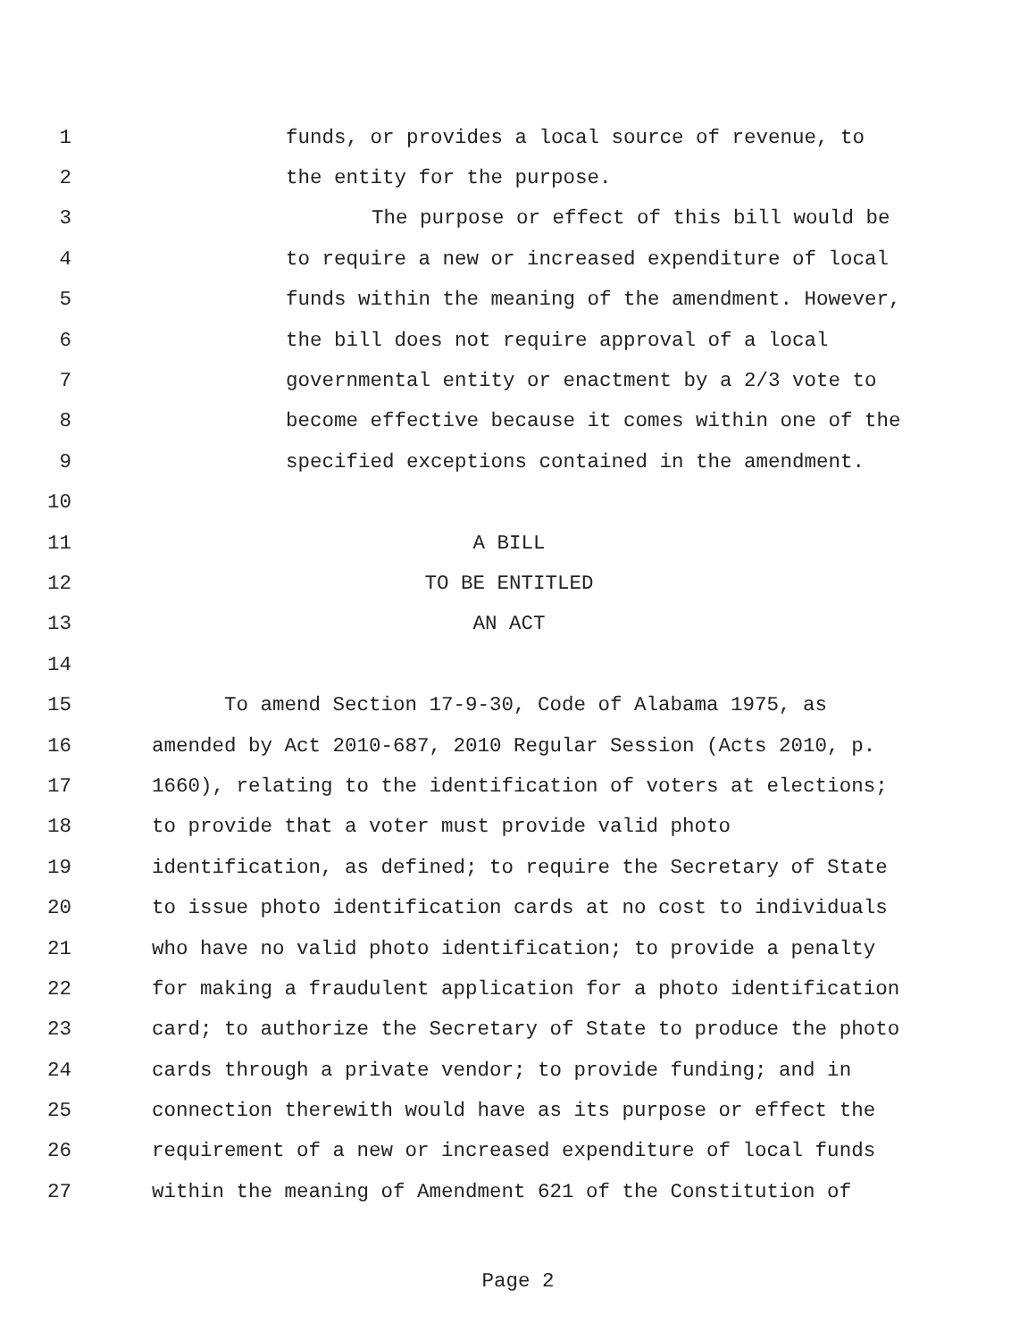1 funds, or provides a local source of revenue, to
2 the entity for the purpose.
3 The purpose or effect of this bill would be
4 to require a new or increased expenditure of local
5 funds within the meaning of the amendment. However,
6 the bill does not require approval of a local
7 governmental entity or enactment by a 2/3 vote to
8 become effective because it comes within one of the
9 specified exceptions contained in the amendment.
10
11 A BILL
12 TO BE ENTITLED
13 AN ACT
14
15 To amend Section 17-9-30, Code of Alabama 1975, as
16 amended by Act 2010-687, 2010 Regular Session (Acts 2010, p.
17 1660), relating to the identification of voters at elections;
18 to provide that a voter must provide valid photo
19 identification, as defined; to require the Secretary of State
20 to issue photo identification cards at no cost to individuals
21 who have no valid photo identification; to provide a penalty
22 for making a fraudulent application for a photo identification
23 card; to authorize the Secretary of State to produce the photo
24 cards through a private vendor; to provide funding; and in
25 connection therewith would have as its purpose or effect the
26 requirement of a new or increased expenditure of local funds
27 within the meaning of Amendment 621 of the Constitution of
Page 2